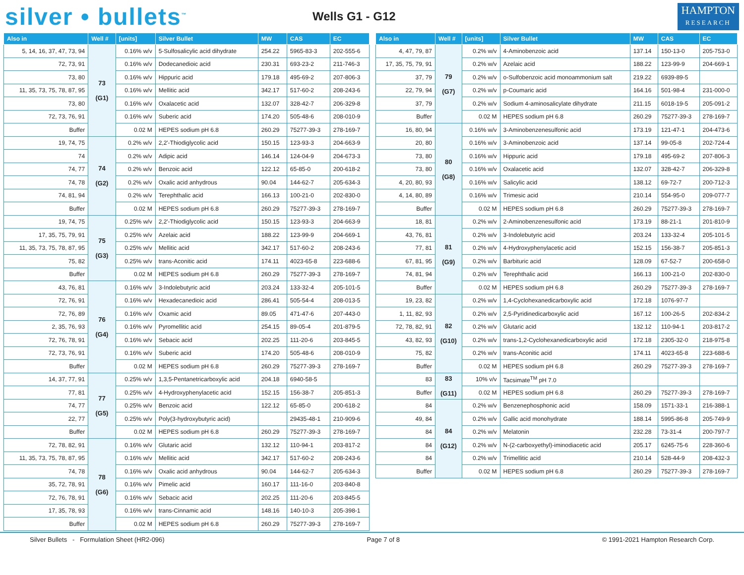silver • bullets<sup>™</sup>
Wells G1 - G12
HAMPTON
RESEARCH
| Also in | Well # | [units] | Silver Bullet | MW | CAS | EC |
| --- | --- | --- | --- | --- | --- | --- |
| 5, 14, 16, 37, 47, 73, 94 | 73 (G1) | 0.16% w/v | 5-Sulfosalicylic acid dihydrate | 254.22 | 5965-83-3 | 202-555-6 |
| 72, 73, 91 | | 0.16% w/v | Dodecanedioic acid | 230.31 | 693-23-2 | 211-746-3 |
| 73, 80 | | 0.16% w/v | Hippuric acid | 179.18 | 495-69-2 | 207-806-3 |
| 11, 35, 73, 75, 78, 87, 95 | | 0.16% w/v | Mellitic acid | 342.17 | 517-60-2 | 208-243-6 |
| 73, 80 | | 0.16% w/v | Oxalacetic acid | 132.07 | 328-42-7 | 206-329-8 |
| 72, 73, 76, 91 | | 0.16% w/v | Suberic acid | 174.20 | 505-48-6 | 208-010-9 |
| Buffer | | 0.02 M | HEPES sodium pH 6.8 | 260.29 | 75277-39-3 | 278-169-7 |
| 19, 74, 75 | 74 (G2) | 0.2% w/v | 2,2'-Thiodiglycolic acid | 150.15 | 123-93-3 | 204-663-9 |
| 74 | | 0.2% w/v | Adipic acid | 146.14 | 124-04-9 | 204-673-3 |
| 74, 77 | | 0.2% w/v | Benzoic acid | 122.12 | 65-85-0 | 200-618-2 |
| 74, 78 | | 0.2% w/v | Oxalic acid anhydrous | 90.04 | 144-62-7 | 205-634-3 |
| 74, 81, 94 | | 0.2% w/v | Terephthalic acid | 166.13 | 100-21-0 | 202-830-0 |
| Buffer | | 0.02 M | HEPES sodium pH 6.8 | 260.29 | 75277-39-3 | 278-169-7 |
| 19, 74, 75 | 75 (G3) | 0.25% w/v | 2,2'-Thiodiglycolic acid | 150.15 | 123-93-3 | 204-663-9 |
| 17, 35, 75, 79, 91 | | 0.25% w/v | Azelaic acid | 188.22 | 123-99-9 | 204-669-1 |
| 11, 35, 73, 75, 78, 87, 95 | | 0.25% w/v | Mellitic acid | 342.17 | 517-60-2 | 208-243-6 |
| 75, 82 | | 0.25% w/v | trans-Aconitic acid | 174.11 | 4023-65-8 | 223-688-6 |
| Buffer | | 0.02 M | HEPES sodium pH 6.8 | 260.29 | 75277-39-3 | 278-169-7 |
| 43, 76, 81 | 76 (G4) | 0.16% w/v | 3-Indolebutyric acid | 203.24 | 133-32-4 | 205-101-5 |
| 72, 76, 91 | | 0.16% w/v | Hexadecanedioic acid | 286.41 | 505-54-4 | 208-013-5 |
| 72, 76, 89 | | 0.16% w/v | Oxamic acid | 89.05 | 471-47-6 | 207-443-0 |
| 2, 35, 76, 93 | | 0.16% w/v | Pyromellitic acid | 254.15 | 89-05-4 | 201-879-5 |
| 72, 76, 78, 91 | | 0.16% w/v | Sebacic acid | 202.25 | 111-20-6 | 203-845-5 |
| 72, 73, 76, 91 | | 0.16% w/v | Suberic acid | 174.20 | 505-48-6 | 208-010-9 |
| Buffer | | 0.02 M | HEPES sodium pH 6.8 | 260.29 | 75277-39-3 | 278-169-7 |
| 14, 37, 77, 91 | 77 (G5) | 0.25% w/v | 1,3,5-Pentanetricarboxylic acid | 204.18 | 6940-58-5 | |
| 77, 81 | | 0.25% w/v | 4-Hydroxyphenylacetic acid | 152.15 | 156-38-7 | 205-851-3 |
| 74, 77 | | 0.25% w/v | Benzoic acid | 122.12 | 65-85-0 | 200-618-2 |
| 22, 77 | | 0.25% w/v | Poly(3-hydroxybutyric acid) | | 29435-48-1 | 210-909-6 |
| Buffer | | 0.02 M | HEPES sodium pH 6.8 | 260.29 | 75277-39-3 | 278-169-7 |
| 72, 78, 82, 91 | 78 (G6) | 0.16% w/v | Glutaric acid | 132.12 | 110-94-1 | 203-817-2 |
| 11, 35, 73, 75, 78, 87, 95 | | 0.16% w/v | Mellitic acid | 342.17 | 517-60-2 | 208-243-6 |
| 74, 78 | | 0.16% w/v | Oxalic acid anhydrous | 90.04 | 144-62-7 | 205-634-3 |
| 35, 72, 78, 91 | | 0.16% w/v | Pimelic acid | 160.17 | 111-16-0 | 203-840-8 |
| 72, 76, 78, 91 | | 0.16% w/v | Sebacic acid | 202.25 | 111-20-6 | 203-845-5 |
| 17, 35, 78, 93 | | 0.16% w/v | trans-Cinnamic acid | 148.16 | 140-10-3 | 205-398-1 |
| Buffer | | 0.02 M | HEPES sodium pH 6.8 | 260.29 | 75277-39-3 | 278-169-7 |
| Also in | Well # | [units] | Silver Bullet | MW | CAS | EC |
| --- | --- | --- | --- | --- | --- | --- |
| 4, 47, 79, 87 | 79 (G7) | 0.2% w/v | 4-Aminobenzoic acid | 137.14 | 150-13-0 | 205-753-0 |
| 17, 35, 75, 79, 91 | | 0.2% w/v | Azelaic acid | 188.22 | 123-99-9 | 204-669-1 |
| 37, 79 | | 0.2% w/v | o-Sulfobenzoic acid monoammonium salt | 219.22 | 6939-89-5 | |
| 22, 79, 94 | | 0.2% w/v | p-Coumaric acid | 164.16 | 501-98-4 | 231-000-0 |
| 37, 79 | | 0.2% w/v | Sodium 4-aminosalicylate dihydrate | 211.15 | 6018-19-5 | 205-091-2 |
| Buffer | | 0.02 M | HEPES sodium pH 6.8 | 260.29 | 75277-39-3 | 278-169-7 |
| 16, 80, 94 | 80 (G8) | 0.16% w/v | 3-Aminobenzenesulfonic acid | 173.19 | 121-47-1 | 204-473-6 |
| 20, 80 | | 0.16% w/v | 3-Aminobenzoic acid | 137.14 | 99-05-8 | 202-724-4 |
| 73, 80 | | 0.16% w/v | Hippuric acid | 179.18 | 495-69-2 | 207-806-3 |
| 73, 80 | | 0.16% w/v | Oxalacetic acid | 132.07 | 328-42-7 | 206-329-8 |
| 4, 20, 80, 93 | | 0.16% w/v | Salicylic acid | 138.12 | 69-72-7 | 200-712-3 |
| 4, 14, 80, 89 | | 0.16% w/v | Trimesic acid | 210.14 | 554-95-0 | 209-077-7 |
| Buffer | | 0.02 M | HEPES sodium pH 6.8 | 260.29 | 75277-39-3 | 278-169-7 |
| 18, 81 | 81 (G9) | 0.2% w/v | 2-Aminobenzenesulfonic acid | 173.19 | 88-21-1 | 201-810-9 |
| 43, 76, 81 | | 0.2% w/v | 3-Indolebutyric acid | 203.24 | 133-32-4 | 205-101-5 |
| 77, 81 | | 0.2% w/v | 4-Hydroxyphenylacetic acid | 152.15 | 156-38-7 | 205-851-3 |
| 67, 81, 95 | | 0.2% w/v | Barbituric acid | 128.09 | 67-52-7 | 200-658-0 |
| 74, 81, 94 | | 0.2% w/v | Terephthalic acid | 166.13 | 100-21-0 | 202-830-0 |
| Buffer | | 0.02 M | HEPES sodium pH 6.8 | 260.29 | 75277-39-3 | 278-169-7 |
| 19, 23, 82 | 82 (G10) | 0.2% w/v | 1,4-Cyclohexanedicarboxylic acid | 172.18 | 1076-97-7 | |
| 1, 11, 82, 93 | | 0.2% w/v | 2,5-Pyridinedicarboxylic acid | 167.12 | 100-26-5 | 202-834-2 |
| 72, 78, 82, 91 | | 0.2% w/v | Glutaric acid | 132.12 | 110-94-1 | 203-817-2 |
| 43, 82, 93 | | 0.2% w/v | trans-1,2-Cyclohexanedicarboxylic acid | 172.18 | 2305-32-0 | 218-975-8 |
| 75, 82 | | 0.2% w/v | trans-Aconitic acid | 174.11 | 4023-65-8 | 223-688-6 |
| Buffer | | 0.02 M | HEPES sodium pH 6.8 | 260.29 | 75277-39-3 | 278-169-7 |
| 83 | 83 (G11) | 10% v/v | Tacsimate<sup>TM</sup> pH 7.0 | | | |
| Buffer | | 0.02 M | HEPES sodium pH 6.8 | 260.29 | 75277-39-3 | 278-169-7 |
| 84 | 84 (G12) | 0.2% w/v | Benzenephosphonic acid | 158.09 | 1571-33-1 | 216-388-1 |
| 49, 84 | | 0.2% w/v | Gallic acid monohydrate | 188.14 | 5995-86-8 | 205-749-9 |
| 84 | | 0.2% w/v | Melatonin | 232.28 | 73-31-4 | 200-797-7 |
| 84 | | 0.2% w/v | N-(2-carboxyethyl)-iminodiacetic acid | 205.17 | 6245-75-6 | 228-360-6 |
| 84 | | 0.2% w/v | Trimellitic acid | 210.14 | 528-44-9 | 208-432-3 |
| Buffer | | 0.02 M | HEPES sodium pH 6.8 | 260.29 | 75277-39-3 | 278-169-7 |
Silver Bullets - Formulation Sheet (HR2-096) Page 7 of 8 © 1991-2021 Hampton Research Corp.